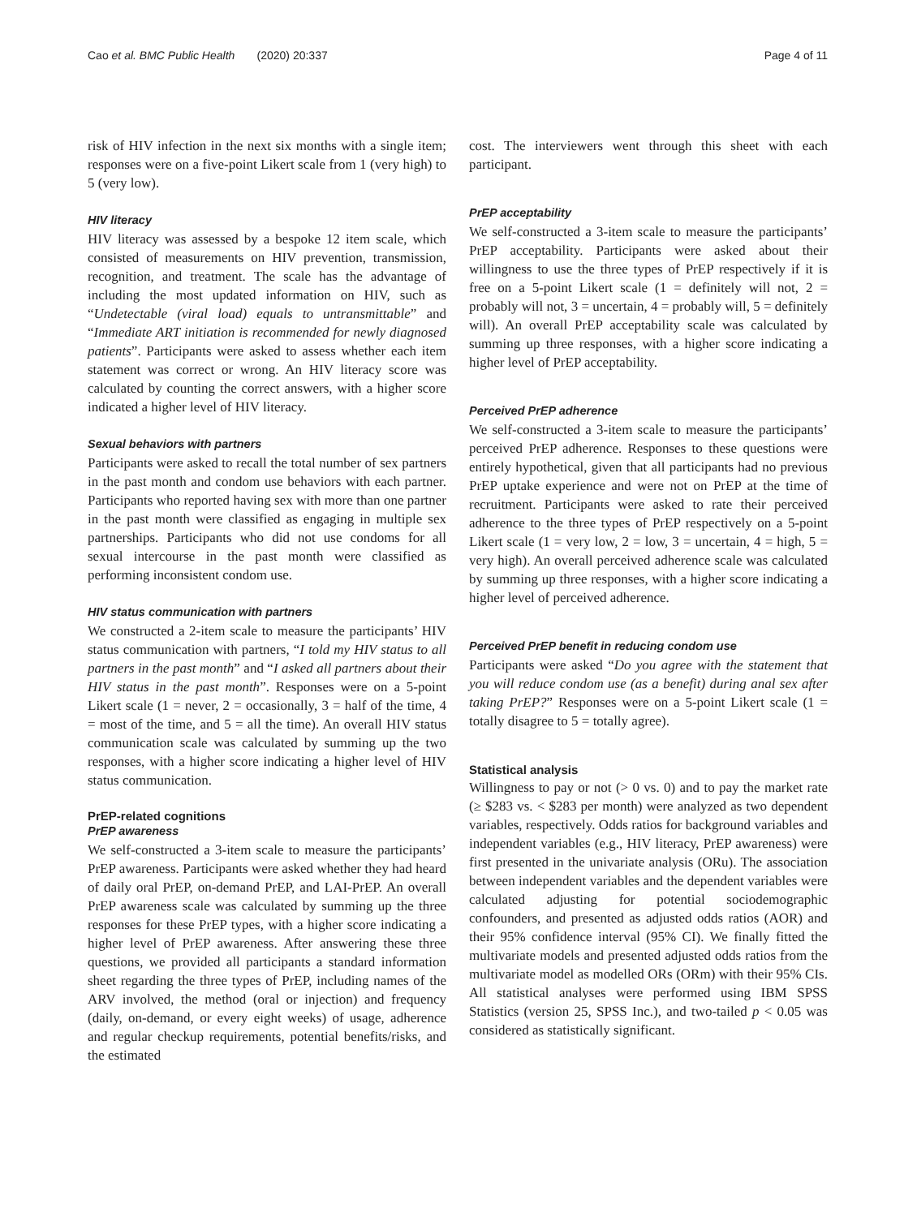Cao et al. BMC Public Health (2020) 20:337 Page 4 of 11
risk of HIV infection in the next six months with a single item; responses were on a five-point Likert scale from 1 (very high) to 5 (very low).
HIV literacy
HIV literacy was assessed by a bespoke 12 item scale, which consisted of measurements on HIV prevention, transmission, recognition, and treatment. The scale has the advantage of including the most updated information on HIV, such as “Undetectable (viral load) equals to untransmittable” and “Immediate ART initiation is recommended for newly diagnosed patients”. Participants were asked to assess whether each item statement was correct or wrong. An HIV literacy score was calculated by counting the correct answers, with a higher score indicated a higher level of HIV literacy.
Sexual behaviors with partners
Participants were asked to recall the total number of sex partners in the past month and condom use behaviors with each partner. Participants who reported having sex with more than one partner in the past month were classified as engaging in multiple sex partnerships. Participants who did not use condoms for all sexual intercourse in the past month were classified as performing inconsistent condom use.
HIV status communication with partners
We constructed a 2-item scale to measure the participants’ HIV status communication with partners, “I told my HIV status to all partners in the past month” and “I asked all partners about their HIV status in the past month”. Responses were on a 5-point Likert scale (1 = never, 2 = occasionally, 3 = half of the time, 4 = most of the time, and 5 = all the time). An overall HIV status communication scale was calculated by summing up the two responses, with a higher score indicating a higher level of HIV status communication.
PrEP-related cognitions
PrEP awareness
We self-constructed a 3-item scale to measure the participants’ PrEP awareness. Participants were asked whether they had heard of daily oral PrEP, on-demand PrEP, and LAI-PrEP. An overall PrEP awareness scale was calculated by summing up the three responses for these PrEP types, with a higher score indicating a higher level of PrEP awareness. After answering these three questions, we provided all participants a standard information sheet regarding the three types of PrEP, including names of the ARV involved, the method (oral or injection) and frequency (daily, on-demand, or every eight weeks) of usage, adherence and regular checkup requirements, potential benefits/risks, and the estimated
cost. The interviewers went through this sheet with each participant.
PrEP acceptability
We self-constructed a 3-item scale to measure the participants’ PrEP acceptability. Participants were asked about their willingness to use the three types of PrEP respectively if it is free on a 5-point Likert scale (1 = definitely will not, 2 = probably will not, 3 = uncertain, 4 = probably will, 5 = definitely will). An overall PrEP acceptability scale was calculated by summing up three responses, with a higher score indicating a higher level of PrEP acceptability.
Perceived PrEP adherence
We self-constructed a 3-item scale to measure the participants’ perceived PrEP adherence. Responses to these questions were entirely hypothetical, given that all participants had no previous PrEP uptake experience and were not on PrEP at the time of recruitment. Participants were asked to rate their perceived adherence to the three types of PrEP respectively on a 5-point Likert scale (1 = very low, 2 = low, 3 = uncertain, 4 = high, 5 = very high). An overall perceived adherence scale was calculated by summing up three responses, with a higher score indicating a higher level of perceived adherence.
Perceived PrEP benefit in reducing condom use
Participants were asked “Do you agree with the statement that you will reduce condom use (as a benefit) during anal sex after taking PrEP?” Responses were on a 5-point Likert scale (1 = totally disagree to 5 = totally agree).
Statistical analysis
Willingness to pay or not (> 0 vs. 0) and to pay the market rate (≥ $283 vs. < $283 per month) were analyzed as two dependent variables, respectively. Odds ratios for background variables and independent variables (e.g., HIV literacy, PrEP awareness) were first presented in the univariate analysis (ORu). The association between independent variables and the dependent variables were calculated adjusting for potential sociodemographic confounders, and presented as adjusted odds ratios (AOR) and their 95% confidence interval (95% CI). We finally fitted the multivariate models and presented adjusted odds ratios from the multivariate model as modelled ORs (ORm) with their 95% CIs. All statistical analyses were performed using IBM SPSS Statistics (version 25, SPSS Inc.), and two-tailed p < 0.05 was considered as statistically significant.